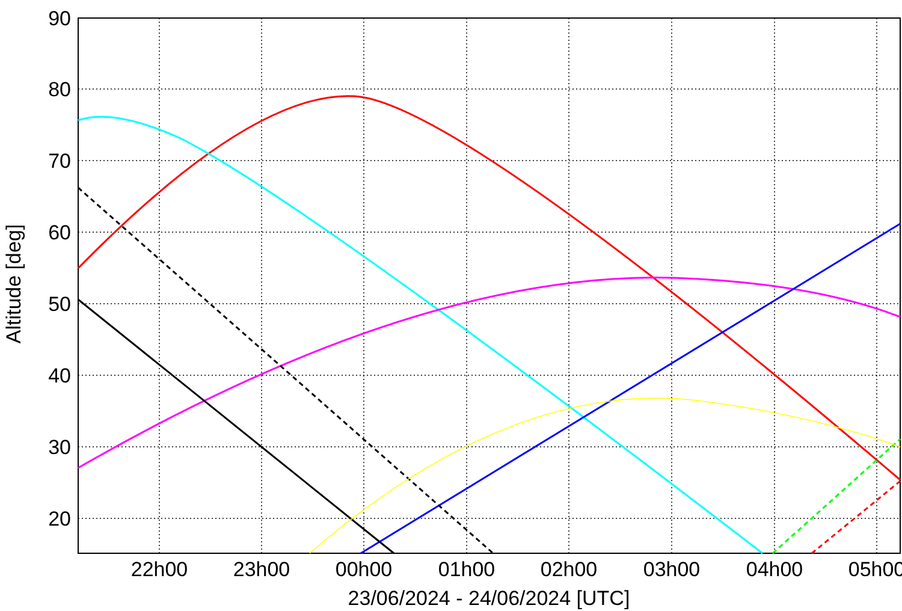90
80
70
60
50
40
30
20
22h00
23h00
00h00
01h00
02h00
03h00
04h00
05h00
23/06/2024 - 24/06/2024 [UTC]
Altitude [deg]